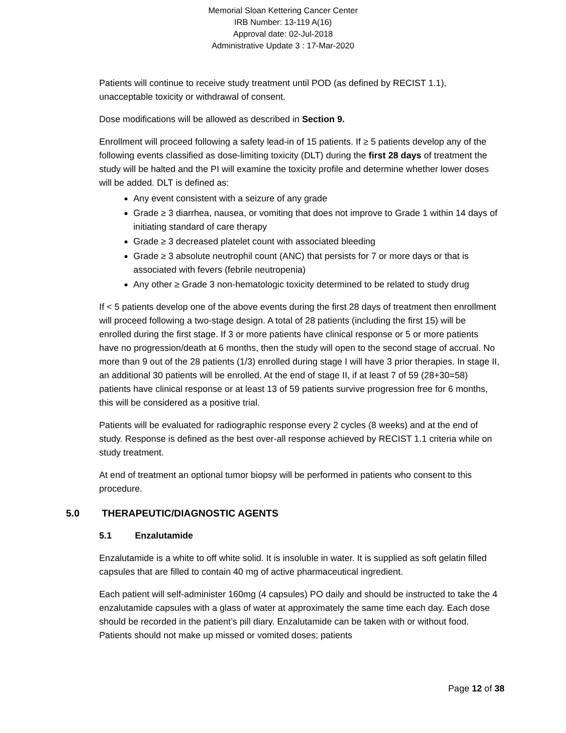Memorial Sloan Kettering Cancer Center
IRB Number: 13-119 A(16)
Approval date: 02-Jul-2018
Administrative Update 3 : 17-Mar-2020
Patients will continue to receive study treatment until POD (as defined by RECIST 1.1), unacceptable toxicity or withdrawal of consent.
Dose modifications will be allowed as described in Section 9.
Enrollment will proceed following a safety lead-in of 15 patients. If ≥ 5 patients develop any of the following events classified as dose-limiting toxicity (DLT) during the first 28 days of treatment the study will be halted and the PI will examine the toxicity profile and determine whether lower doses will be added. DLT is defined as:
Any event consistent with a seizure of any grade
Grade ≥ 3 diarrhea, nausea, or vomiting that does not improve to Grade 1 within 14 days of initiating standard of care therapy
Grade ≥ 3 decreased platelet count with associated bleeding
Grade ≥ 3 absolute neutrophil count (ANC) that persists for 7 or more days or that is associated with fevers (febrile neutropenia)
Any other ≥ Grade 3 non-hematologic toxicity determined to be related to study drug
If < 5 patients develop one of the above events during the first 28 days of treatment then enrollment will proceed following a two-stage design. A total of 28 patients (including the first 15) will be enrolled during the first stage. If 3 or more patients have clinical response or 5 or more patients have no progression/death at 6 months, then the study will open to the second stage of accrual. No more than 9 out of the 28 patients (1/3) enrolled during stage I will have 3 prior therapies. In stage II, an additional 30 patients will be enrolled. At the end of stage II, if at least 7 of 59 (28+30=58) patients have clinical response or at least 13 of 59 patients survive progression free for 6 months, this will be considered as a positive trial.
Patients will be evaluated for radiographic response every 2 cycles (8 weeks) and at the end of study. Response is defined as the best over-all response achieved by RECIST 1.1 criteria while on study treatment.
At end of treatment an optional tumor biopsy will be performed in patients who consent to this procedure.
5.0 THERAPEUTIC/DIAGNOSTIC AGENTS
5.1 Enzalutamide
Enzalutamide is a white to off white solid. It is insoluble in water. It is supplied as soft gelatin filled capsules that are filled to contain 40 mg of active pharmaceutical ingredient.
Each patient will self-administer 160mg (4 capsules) PO daily and should be instructed to take the 4 enzalutamide capsules with a glass of water at approximately the same time each day. Each dose should be recorded in the patient’s pill diary. Enzalutamide can be taken with or without food. Patients should not make up missed or vomited doses; patients
Page 12 of 38